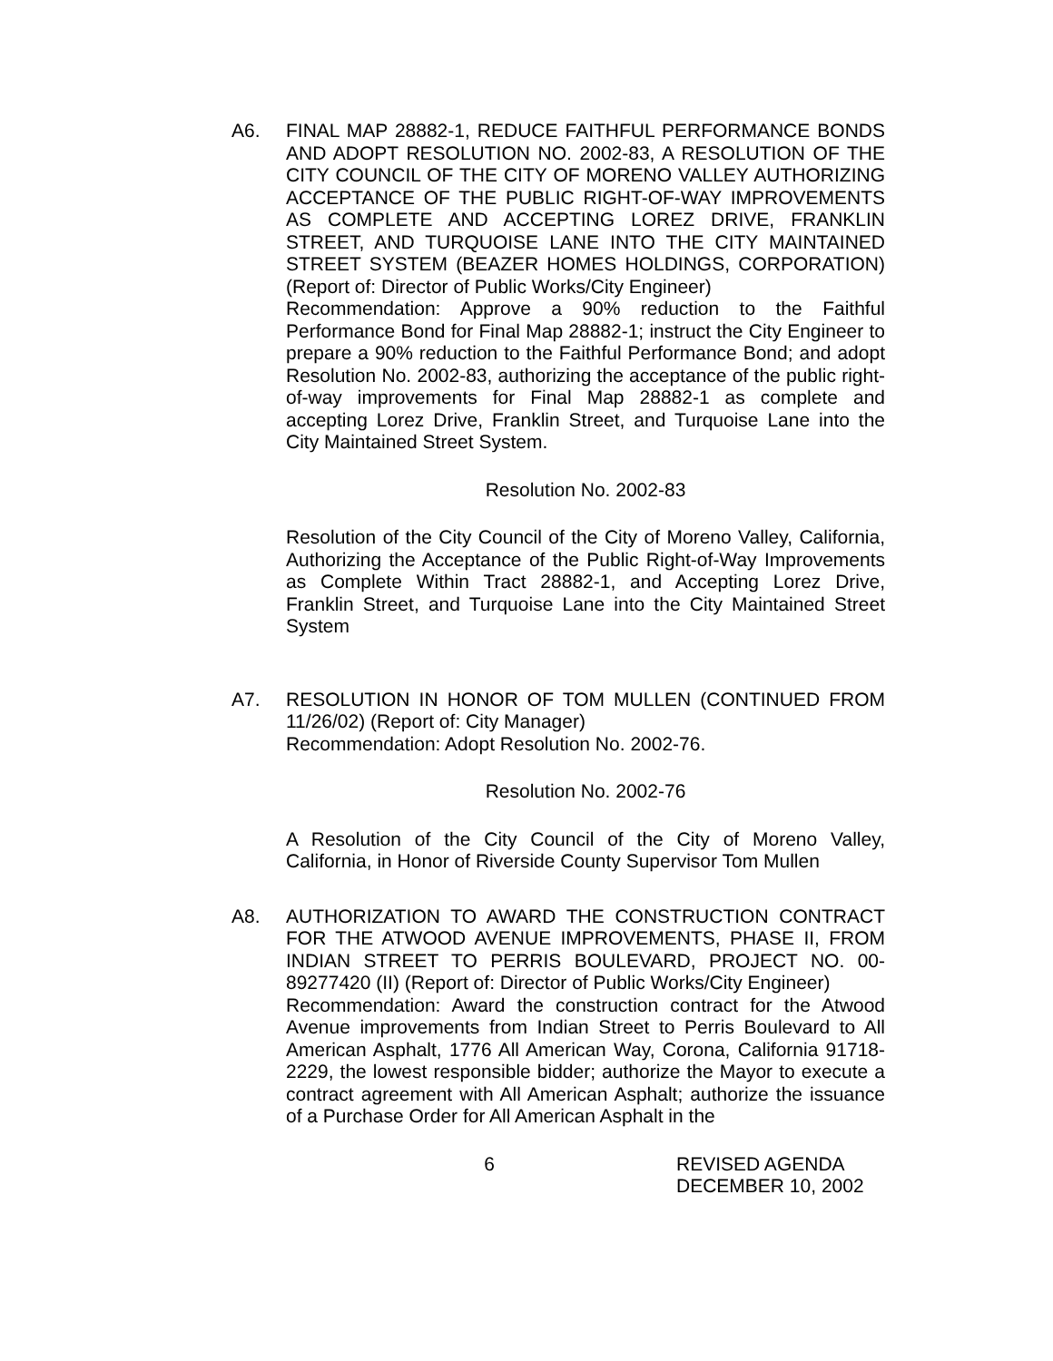A6. FINAL MAP 28882-1, REDUCE FAITHFUL PERFORMANCE BONDS AND ADOPT RESOLUTION NO. 2002-83, A RESOLUTION OF THE CITY COUNCIL OF THE CITY OF MORENO VALLEY AUTHORIZING ACCEPTANCE OF THE PUBLIC RIGHT-OF-WAY IMPROVEMENTS AS COMPLETE AND ACCEPTING LOREZ DRIVE, FRANKLIN STREET, AND TURQUOISE LANE INTO THE CITY MAINTAINED STREET SYSTEM (BEAZER HOMES HOLDINGS, CORPORATION) (Report of: Director of Public Works/City Engineer)
Recommendation: Approve a 90% reduction to the Faithful Performance Bond for Final Map 28882-1; instruct the City Engineer to prepare a 90% reduction to the Faithful Performance Bond; and adopt Resolution No. 2002-83, authorizing the acceptance of the public right-of-way improvements for Final Map 28882-1 as complete and accepting Lorez Drive, Franklin Street, and Turquoise Lane into the City Maintained Street System.
Resolution No. 2002-83
Resolution of the City Council of the City of Moreno Valley, California, Authorizing the Acceptance of the Public Right-of-Way Improvements as Complete Within Tract 28882-1, and Accepting Lorez Drive, Franklin Street, and Turquoise Lane into the City Maintained Street System
A7. RESOLUTION IN HONOR OF TOM MULLEN (CONTINUED FROM 11/26/02) (Report of: City Manager)
Recommendation: Adopt Resolution No. 2002-76.
Resolution No. 2002-76
A Resolution of the City Council of the City of Moreno Valley, California, in Honor of Riverside County Supervisor Tom Mullen
A8. AUTHORIZATION TO AWARD THE CONSTRUCTION CONTRACT FOR THE ATWOOD AVENUE IMPROVEMENTS, PHASE II, FROM INDIAN STREET TO PERRIS BOULEVARD, PROJECT NO. 00-89277420 (II) (Report of: Director of Public Works/City Engineer)
Recommendation: Award the construction contract for the Atwood Avenue improvements from Indian Street to Perris Boulevard to All American Asphalt, 1776 All American Way, Corona, California 91718-2229, the lowest responsible bidder; authorize the Mayor to execute a contract agreement with All American Asphalt; authorize the issuance of a Purchase Order for All American Asphalt in the
6 REVISED AGENDA
DECEMBER 10, 2002